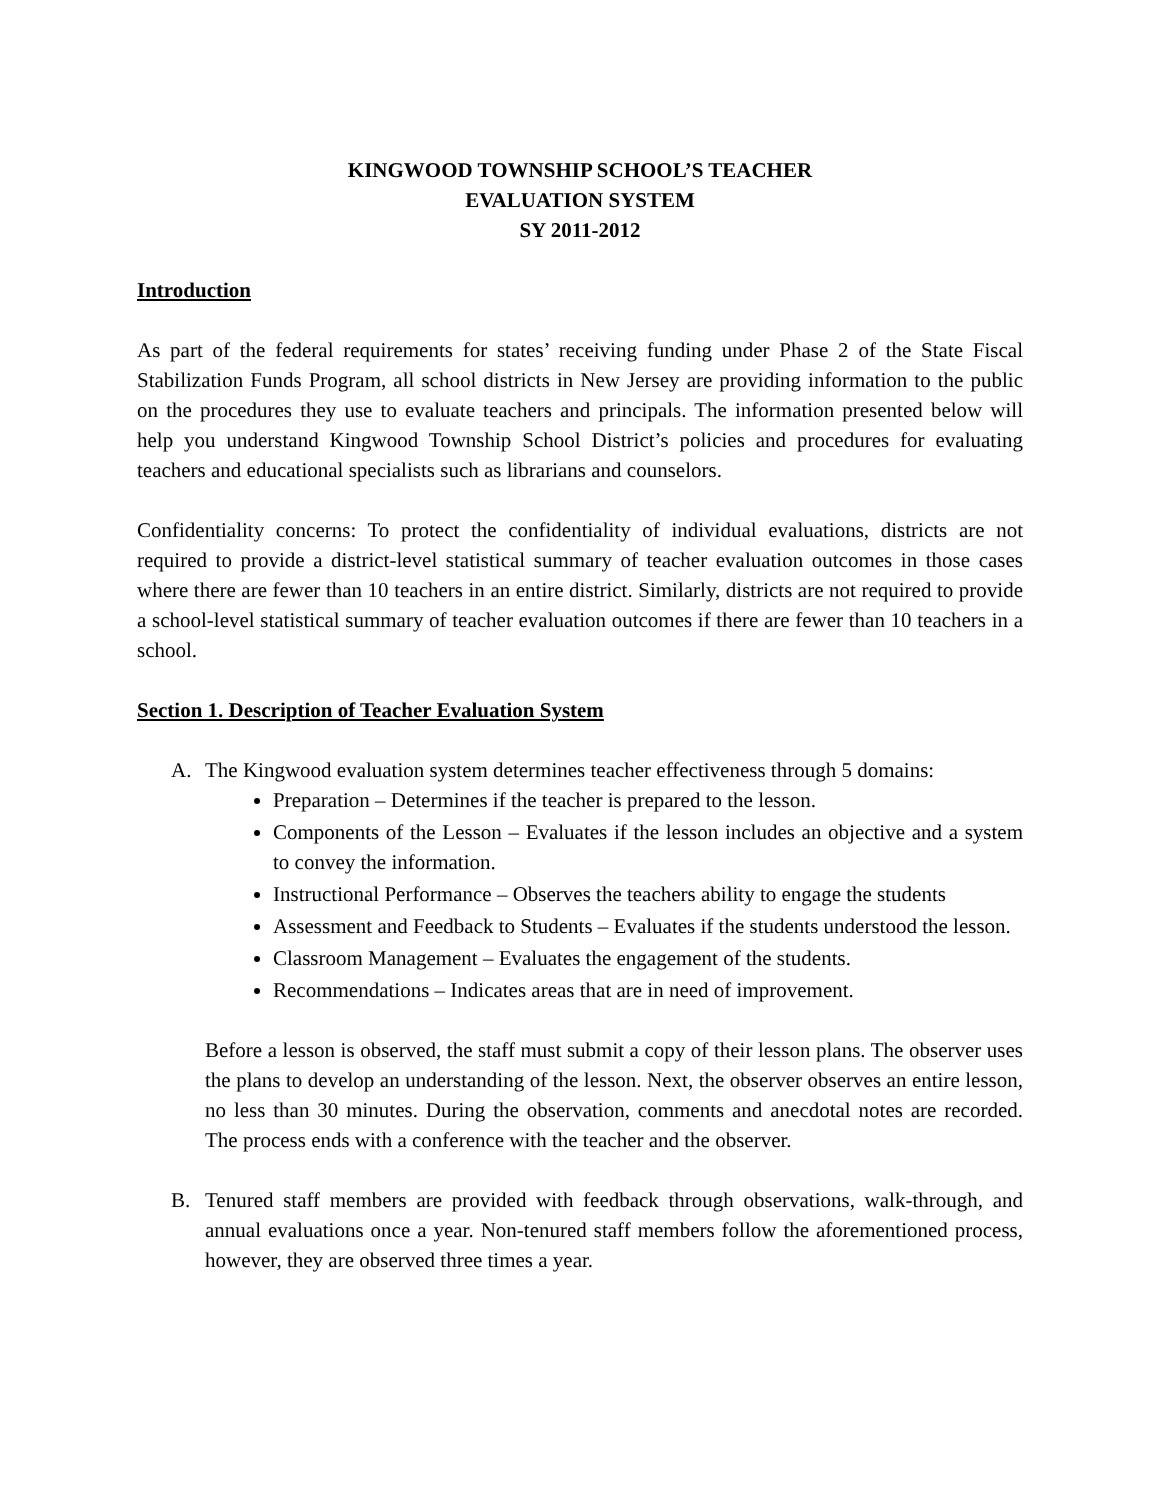KINGWOOD TOWNSHIP SCHOOL’S TEACHER
EVALUATION SYSTEM
SY 2011-2012
Introduction
As part of the federal requirements for states’ receiving funding under Phase 2 of the State Fiscal Stabilization Funds Program, all school districts in New Jersey are providing information to the public on the procedures they use to evaluate teachers and principals. The information presented below will help you understand Kingwood Township School District’s policies and procedures for evaluating teachers and educational specialists such as librarians and counselors.
Confidentiality concerns: To protect the confidentiality of individual evaluations, districts are not required to provide a district-level statistical summary of teacher evaluation outcomes in those cases where there are fewer than 10 teachers in an entire district. Similarly, districts are not required to provide a school-level statistical summary of teacher evaluation outcomes if there are fewer than 10 teachers in a school.
Section 1. Description of Teacher Evaluation System
A. The Kingwood evaluation system determines teacher effectiveness through 5 domains:
Preparation – Determines if the teacher is prepared to the lesson.
Components of the Lesson – Evaluates if the lesson includes an objective and a system to convey the information.
Instructional Performance – Observes the teachers ability to engage the students
Assessment and Feedback to Students – Evaluates if the students understood the lesson.
Classroom Management – Evaluates the engagement of the students.
Recommendations – Indicates areas that are in need of improvement.
Before a lesson is observed, the staff must submit a copy of their lesson plans. The observer uses the plans to develop an understanding of the lesson. Next, the observer observes an entire lesson, no less than 30 minutes. During the observation, comments and anecdotal notes are recorded. The process ends with a conference with the teacher and the observer.
B. Tenured staff members are provided with feedback through observations, walk-through, and annual evaluations once a year. Non-tenured staff members follow the aforementioned process, however, they are observed three times a year.